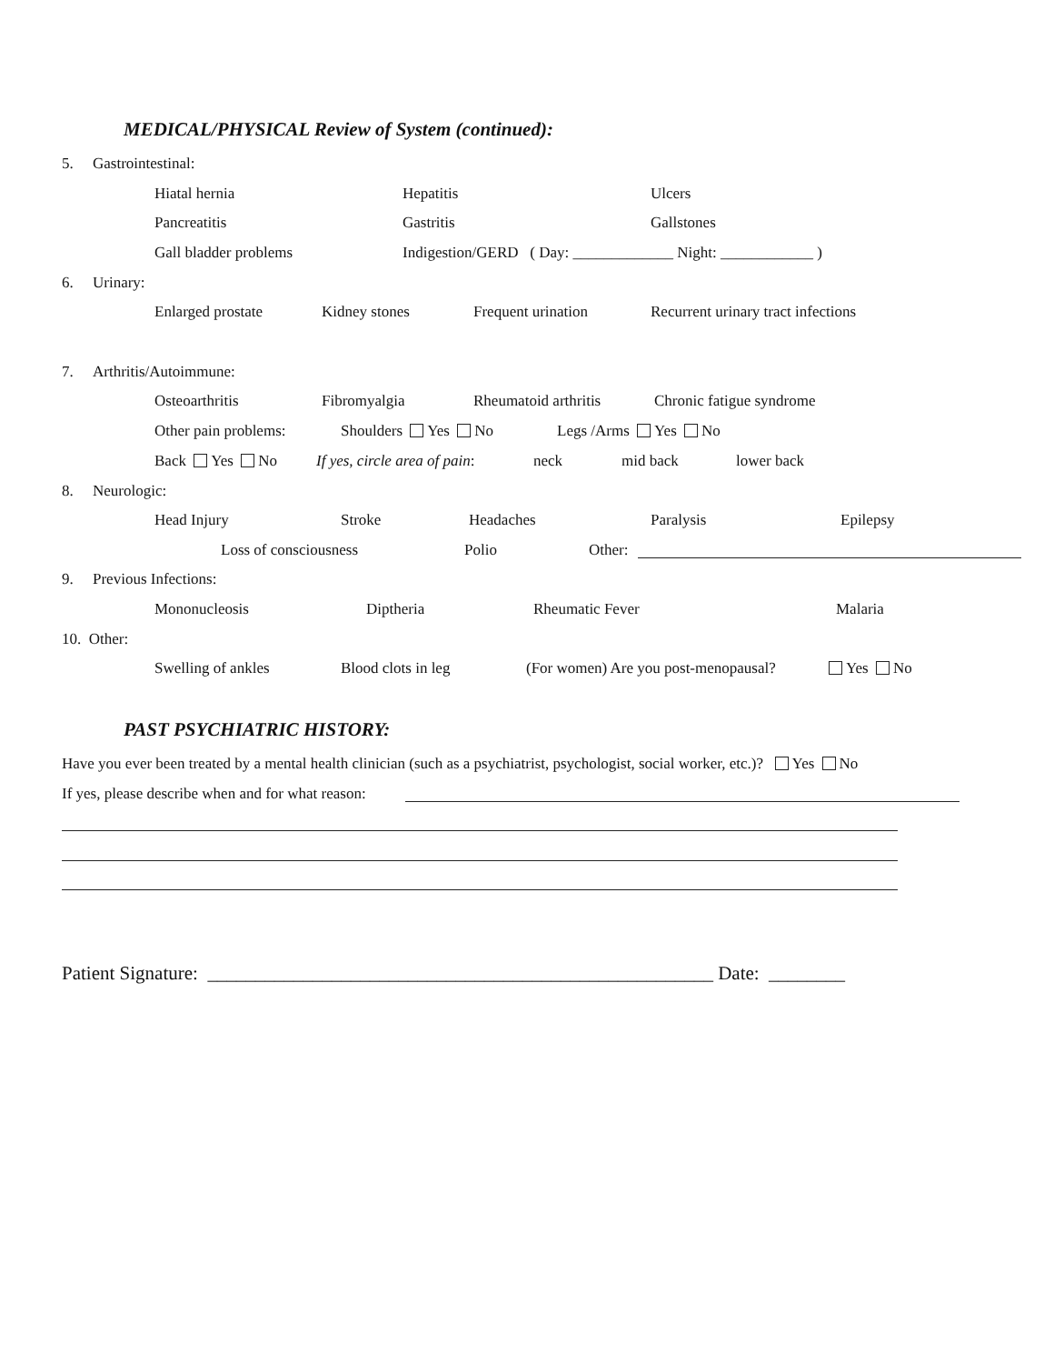MEDICAL/PHYSICAL Review of System (continued):
5. Gastrointestinal:
Hiatal hernia Hepatitis Ulcers
Pancreatitis Gastritis Gallstones
Gall bladder problems Indigestion/GERD ( Day: _____________ Night: ____________ )
6. Urinary:
Enlarged prostate Kidney stones Frequent urination Recurrent urinary tract infections
7. Arthritis/Autoimmune:
Osteoarthritis Fibromyalgia Rheumatoid arthritis Chronic fatigue syndrome
Other pain problems: Shoulders Yes No Legs /Arms Yes No
Back Yes No If yes, circle area of pain: neck mid back lower back
8. Neurologic:
Head Injury Stroke Headaches Paralysis Epilepsy
Loss of consciousness Polio Other:
9. Previous Infections:
Mononucleosis Diptheria Rheumatic Fever Malaria
10. Other:
Swelling of ankles Blood clots in leg (For women) Are you post-menopausal? Yes No
PAST PSYCHIATRIC HISTORY:
Have you ever been treated by a mental health clinician (such as a psychiatrist, psychologist, social worker, etc.)? Yes No
If yes, please describe when and for what reason:
Patient Signature: _____________________________________________________ Date: ________